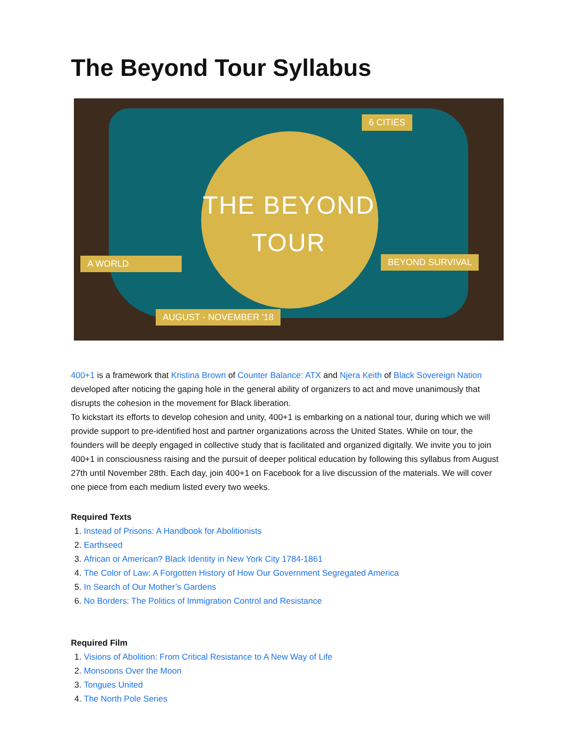The Beyond Tour Syllabus
THE BEYOND
TOUR
6 CITIES
A WORLD BEYOND SURVIVAL
AUGUST - NOVEMBER '18
400+1 is a framework that Kristina Brown of Counter Balance: ATX and Njera Keith of Black Sovereign Nation developed after noticing the gaping hole in the general ability of organizers to act and move unanimously that disrupts the cohesion in the movement for Black liberation.
To kickstart its efforts to develop cohesion and unity, 400+1 is embarking on a national tour, during which we will provide support to pre-identified host and partner organizations across the United States. While on tour, the founders will be deeply engaged in collective study that is facilitated and organized digitally. We invite you to join 400+1 in consciousness raising and the pursuit of deeper political education by following this syllabus from August 27th until November 28th. Each day, join 400+1 on Facebook for a live discussion of the materials. We will cover one piece from each medium listed every two weeks.
Required Texts
1. Instead of Prisons: A Handbook for Abolitionists
2. Earthseed
3. African or American? Black Identity in New York City 1784-1861
4. The Color of Law: A Forgotten History of How Our Government Segregated America
5. In Search of Our Mother’s Gardens
6. No Borders: The Politics of Immigration Control and Resistance
Required Film
1. Visions of Abolition: From Critical Resistance to A New Way of Life
2. Monsoons Over the Moon
3. Tongues United
4. The North Pole Series